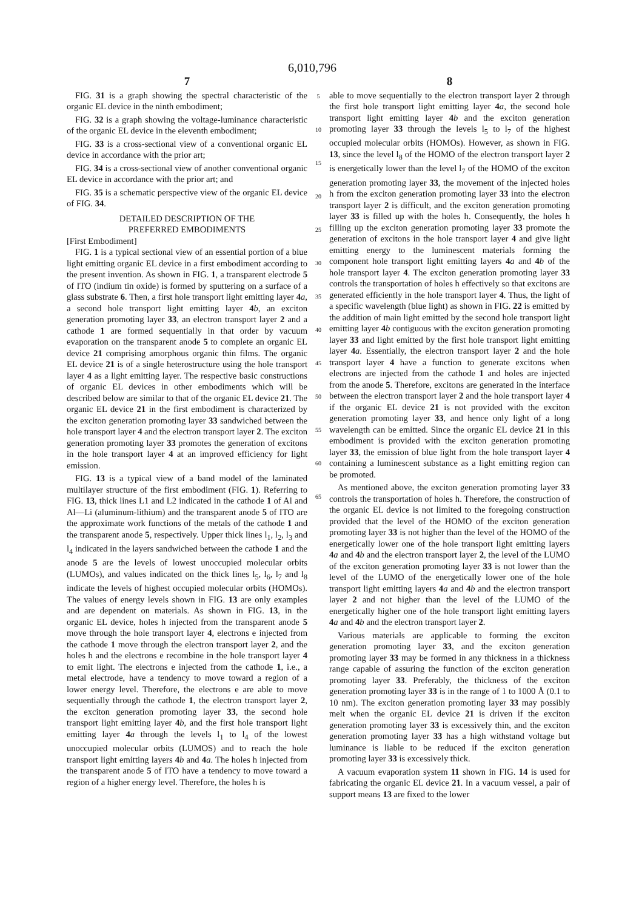6,010,796
7
FIG. 31 is a graph showing the spectral characteristic of the organic EL device in the ninth embodiment;
FIG. 32 is a graph showing the voltage-luminance characteristic of the organic EL device in the eleventh embodiment;
FIG. 33 is a cross-sectional view of a conventional organic EL device in accordance with the prior art;
FIG. 34 is a cross-sectional view of another conventional organic EL device in accordance with the prior art; and
FIG. 35 is a schematic perspective view of the organic EL device of FIG. 34.
DETAILED DESCRIPTION OF THE
PREFERRED EMBODIMENTS
[First Embodiment]
FIG. 1 is a typical sectional view of an essential portion of a blue light emitting organic EL device in a first embodiment according to the present invention. As shown in FIG. 1, a transparent electrode 5 of ITO (indium tin oxide) is formed by sputtering on a surface of a glass substrate 6. Then, a first hole transport light emitting layer 4 a, a second hole transport light emitting layer 4 b, an exciton generation promoting layer 33, an electron transport layer 2 and a cathode 1 are formed sequentially in that order by vacuum evaporation on the transparent anode 5 to complete an organic EL device 21 comprising amorphous organic thin films. The organic EL device 21 is of a single heterostructure using the hole transport layer 4 as a light emitting layer. The respective basic constructions of organic EL devices in other embodiments which will be described below are similar to that of the organic EL device 21. The organic EL device 21 in the first embodiment is characterized by the exciton generation promoting layer 33 sandwiched between the hole transport layer 4 and the electron transport layer 2. The exciton generation promoting layer 33 promotes the generation of excitons in the hole transport layer 4 at an improved efficiency for light emission.
FIG. 13 is a typical view of a band model of the laminated multilayer structure of the first embodiment (FIG. 1). Referring to FIG. 13, thick lines L1 and L2 indicated in the cathode 1 of Al and Al—Li (aluminum-lithium) and the transparent anode 5 of ITO are the approximate work functions of the metals of the cathode 1 and the transparent anode 5, respectively. Upper thick lines l<sub>1</sub>, l<sub>2</sub>, l<sub>3</sub> and l<sub>4</sub> indicated in the layers sandwiched between the cathode 1 and the anode 5 are the levels of lowest unoccupied molecular orbits (LUMOs), and values indicated on the thick lines l<sub>5</sub>, l<sub>6</sub>, l<sub>7</sub> and l<sub>8</sub> indicate the levels of highest occupied molecular orbits (HOMOs). The values of energy levels shown in FIG. 13 are only examples and are dependent on materials. As shown in FIG. 13, in the organic EL device, holes h injected from the transparent anode 5 move through the hole transport layer 4, electrons e injected from the cathode 1 move through the electron transport layer 2, and the holes h and the electrons e recombine in the hole transport layer 4 to emit light. The electrons e injected from the cathode 1, i.e., a metal electrode, have a tendency to move toward a region of a lower energy level. Therefore, the electrons e are able to move sequentially through the cathode 1, the electron transport layer 2, the exciton generation promoting layer 33, the second hole transport light emitting layer 4 b, and the first hole transport light emitting layer 4 a through the levels l<sub>1</sub> to l<sub>4</sub> of the lowest unoccupied molecular orbits (LUMOS) and to reach the hole transport light emitting layers 4 b and 4 a. The holes h injected from the transparent anode 5 of ITO have a tendency to move toward a region of a higher energy level. Therefore, the holes h is
5
10
15
20
25
30
35
40
45
50
55
60
65
8
able to move sequentially to the electron transport layer 2 through the first hole transport light emitting layer 4 a, the second hole transport light emitting layer 4 b and the exciton generation promoting layer 33 through the levels l<sub>5</sub> to l<sub>7</sub> of the highest occupied molecular orbits (HOMOs). However, as shown in FIG. 13, since the level l<sub>8</sub> of the HOMO of the electron transport layer 2 is energetically lower than the level l<sub>7</sub> of the HOMO of the exciton generation promoting layer 33, the movement of the injected holes h from the exciton generation promoting layer 33 into the electron transport layer 2 is difficult, and the exciton generation promoting layer 33 is filled up with the holes h. Consequently, the holes h filling up the exciton generation promoting layer 33 promote the generation of excitons in the hole transport layer 4 and give light emitting energy to the luminescent materials forming the component hole transport light emitting layers 4 a and 4 b of the hole transport layer 4. The exciton generation promoting layer 33 controls the transportation of holes h effectively so that excitons are generated efficiently in the hole transport layer 4. Thus, the light of a specific wavelength (blue light) as shown in FIG. 22 is emitted by the addition of main light emitted by the second hole transport light emitting layer 4 b contiguous with the exciton generation promoting layer 33 and light emitted by the first hole transport light emitting layer 4 a. Essentially, the electron transport layer 2 and the hole transport layer 4 have a function to generate excitons when electrons are injected from the cathode 1 and holes are injected from the anode 5. Therefore, excitons are generated in the interface between the electron transport layer 2 and the hole transport layer 4 if the organic EL device 21 is not provided with the exciton generation promoting layer 33, and hence only light of a long wavelength can be emitted. Since the organic EL device 21 in this embodiment is provided with the exciton generation promoting layer 33, the emission of blue light from the hole transport layer 4 containing a luminescent substance as a light emitting region can be promoted.
As mentioned above, the exciton generation promoting layer 33 controls the transportation of holes h. Therefore, the construction of the organic EL device is not limited to the foregoing construction provided that the level of the HOMO of the exciton generation promoting layer 33 is not higher than the level of the HOMO of the energetically lower one of the hole transport light emitting layers 4 a and 4 b and the electron transport layer 2, the level of the LUMO of the exciton generation promoting layer 33 is not lower than the level of the LUMO of the energetically lower one of the hole transport light emitting layers 4 a and 4 b and the electron transport layer 2 and not higher than the level of the LUMO of the energetically higher one of the hole transport light emitting layers 4 a and 4 b and the electron transport layer 2.
Various materials are applicable to forming the exciton generation promoting layer 33, and the exciton generation promoting layer 33 may be formed in any thickness in a thickness range capable of assuring the function of the exciton generation promoting layer 33. Preferably, the thickness of the exciton generation promoting layer 33 is in the range of 1 to 1000 Å (0.1 to 10 nm). The exciton generation promoting layer 33 may possibly melt when the organic EL device 21 is driven if the exciton generation promoting layer 33 is excessively thin, and the exciton generation promoting layer 33 has a high withstand voltage but luminance is liable to be reduced if the exciton generation promoting layer 33 is excessively thick.
A vacuum evaporation system 11 shown in FIG. 14 is used for fabricating the organic EL device 21. In a vacuum vessel, a pair of support means 13 are fixed to the lower